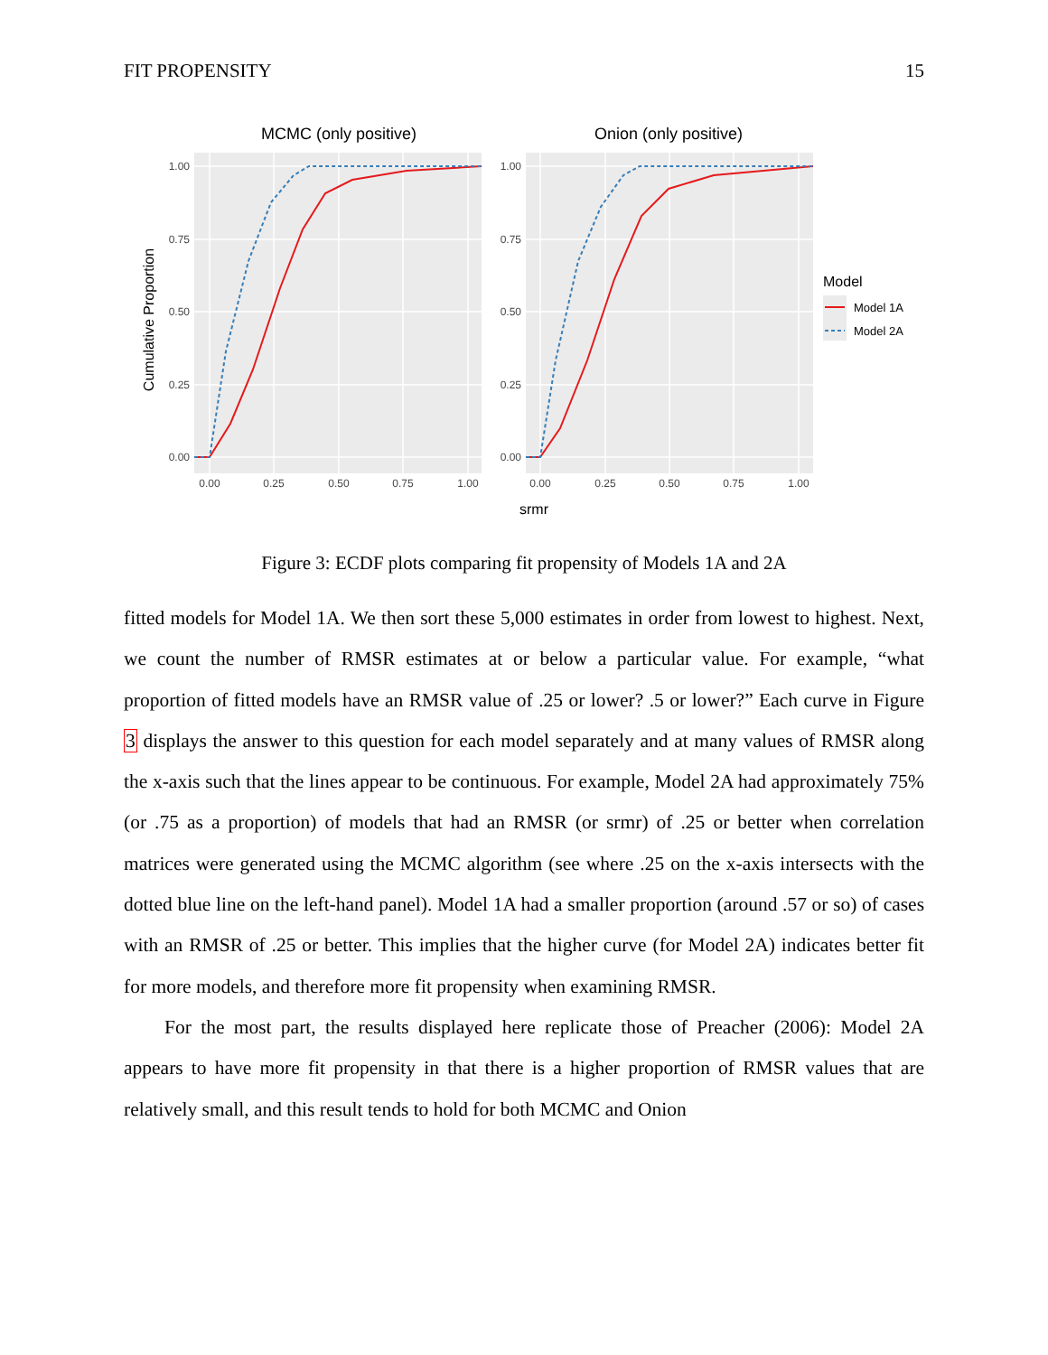FIT PROPENSITY 15
MCMC (only positive)
Onion (only positive)
1.00
0.75
0.50
0.25
0.00
1.00
0.75
0.50
0.25
0.00
0.00
0.25
0.50
0.75
1.00
0.00
0.25
0.50
0.75
1.00
srmr
Cumulative Proportion
Model
Model 1A
Model 2A
Figure 3: ECDF plots comparing fit propensity of Models 1A and 2A
fitted models for Model 1A. We then sort these 5,000 estimates in order from lowest to highest. Next, we count the number of RMSR estimates at or below a particular value. For example, “what proportion of fitted models have an RMSR value of .25 or lower? .5 or lower?” Each curve in Figure 3 displays the answer to this question for each model separately and at many values of RMSR along the x-axis such that the lines appear to be continuous. For example, Model 2A had approximately 75% (or .75 as a proportion) of models that had an RMSR (or srmr) of .25 or better when correlation matrices were generated using the MCMC algorithm (see where .25 on the x-axis intersects with the dotted blue line on the left-hand panel). Model 1A had a smaller proportion (around .57 or so) of cases with an RMSR of .25 or better. This implies that the higher curve (for Model 2A) indicates better fit for more models, and therefore more fit propensity when examining RMSR.
For the most part, the results displayed here replicate those of Preacher (2006): Model 2A appears to have more fit propensity in that there is a higher proportion of RMSR values that are relatively small, and this result tends to hold for both MCMC and Onion